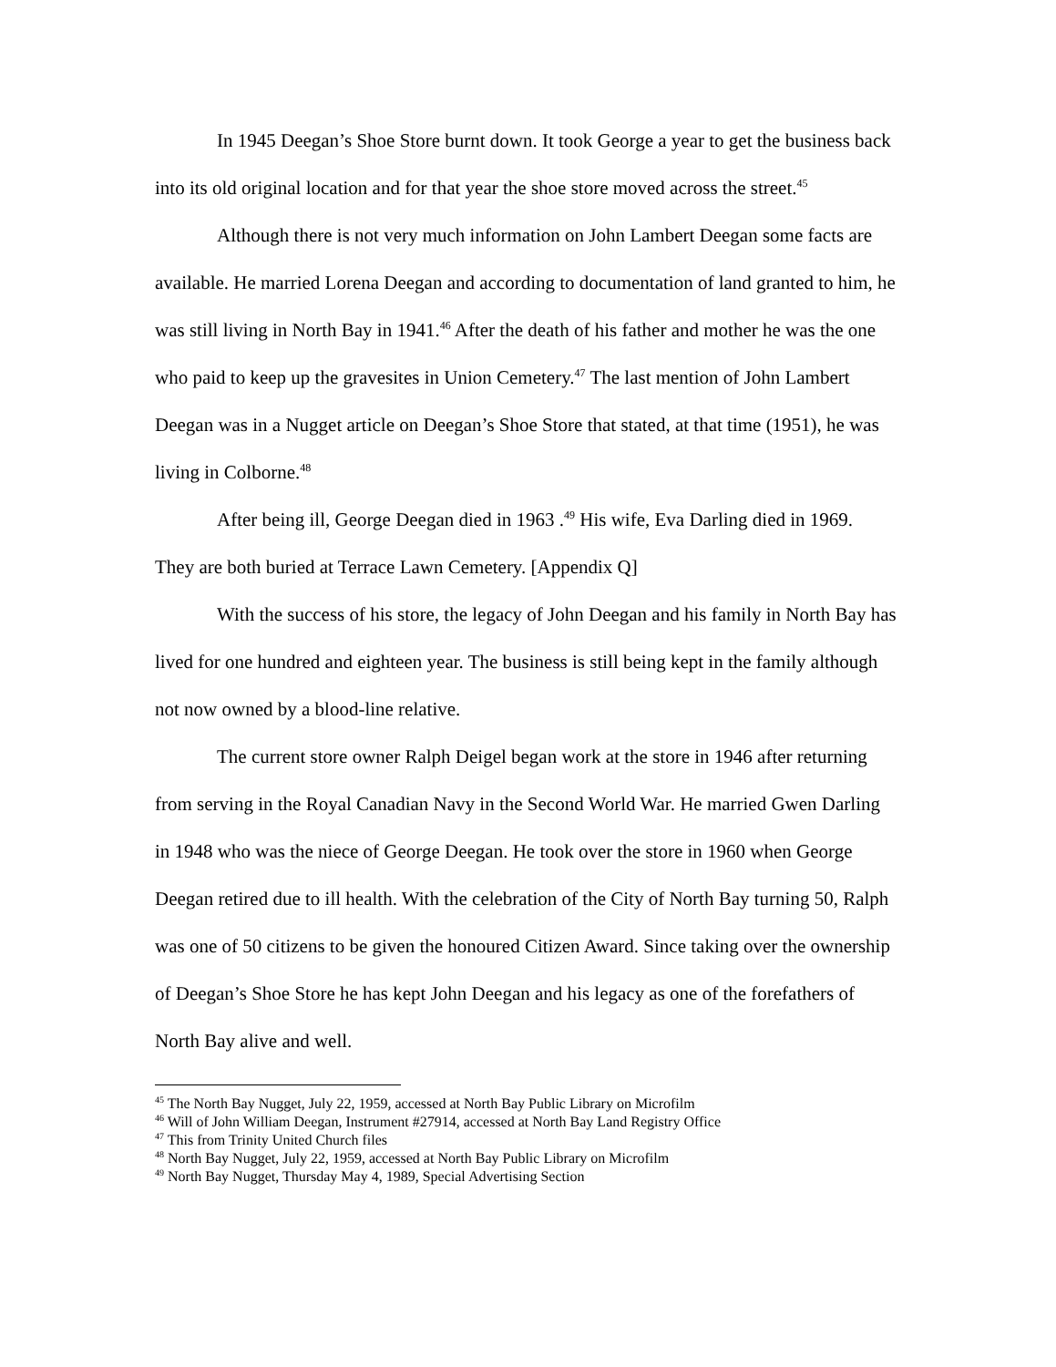In 1945 Deegan’s Shoe Store burnt down. It took George a year to get the business back into its old original location and for that year the shoe store moved across the street.<sup>45</sup>
Although there is not very much information on John Lambert Deegan some facts are available. He married Lorena Deegan and according to documentation of land granted to him, he was still living in North Bay in 1941.<sup>46</sup> After the death of his father and mother he was the one who paid to keep up the gravesites in Union Cemetery.<sup>47</sup> The last mention of John Lambert Deegan was in a Nugget article on Deegan’s Shoe Store that stated, at that time (1951), he was living in Colborne.<sup>48</sup>
After being ill, George Deegan died in 1963 .<sup>49</sup> His wife, Eva Darling died in 1969. They are both buried at Terrace Lawn Cemetery. [Appendix Q]
With the success of his store, the legacy of John Deegan and his family in North Bay has lived for one hundred and eighteen year. The business is still being kept in the family although not now owned by a blood-line relative.
The current store owner Ralph Deigel began work at the store in 1946 after returning from serving in the Royal Canadian Navy in the Second World War. He married Gwen Darling in 1948 who was the niece of George Deegan. He took over the store in 1960 when George Deegan retired due to ill health. With the celebration of the City of North Bay turning 50, Ralph was one of 50 citizens to be given the honoured Citizen Award. Since taking over the ownership of Deegan’s Shoe Store he has kept John Deegan and his legacy as one of the forefathers of North Bay alive and well.
<sup>45</sup> The North Bay Nugget, July 22, 1959, accessed at North Bay Public Library on Microfilm
<sup>46</sup> Will of John William Deegan, Instrument #27914, accessed at North Bay Land Registry Office
<sup>47</sup> This from Trinity United Church files
<sup>48</sup> North Bay Nugget, July 22, 1959, accessed at North Bay Public Library on Microfilm
<sup>49</sup> North Bay Nugget, Thursday May 4, 1989, Special Advertising Section